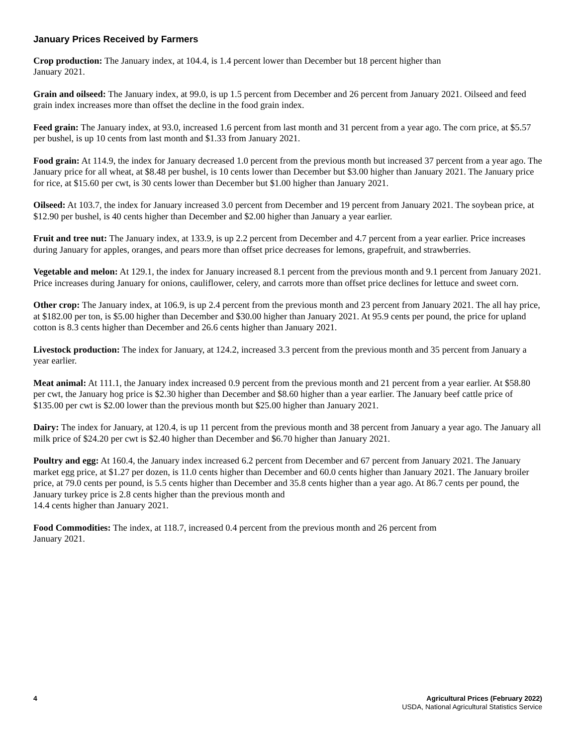January Prices Received by Farmers
Crop production: The January index, at 104.4, is 1.4 percent lower than December but 18 percent higher than
January 2021.
Grain and oilseed: The January index, at 99.0, is up 1.5 percent from December and 26 percent from January 2021. Oilseed and feed grain index increases more than offset the decline in the food grain index.
Feed grain: The January index, at 93.0, increased 1.6 percent from last month and 31 percent from a year ago. The corn price, at $5.57 per bushel, is up 10 cents from last month and $1.33 from January 2021.
Food grain: At 114.9, the index for January decreased 1.0 percent from the previous month but increased 37 percent from a year ago. The January price for all wheat, at $8.48 per bushel, is 10 cents lower than December but $3.00 higher than January 2021. The January price for rice, at $15.60 per cwt, is 30 cents lower than December but $1.00 higher than January 2021.
Oilseed: At 103.7, the index for January increased 3.0 percent from December and 19 percent from January 2021. The soybean price, at $12.90 per bushel, is 40 cents higher than December and $2.00 higher than January a year earlier.
Fruit and tree nut: The January index, at 133.9, is up 2.2 percent from December and 4.7 percent from a year earlier. Price increases during January for apples, oranges, and pears more than offset price decreases for lemons, grapefruit, and strawberries.
Vegetable and melon: At 129.1, the index for January increased 8.1 percent from the previous month and 9.1 percent from January 2021. Price increases during January for onions, cauliflower, celery, and carrots more than offset price declines for lettuce and sweet corn.
Other crop: The January index, at 106.9, is up 2.4 percent from the previous month and 23 percent from January 2021. The all hay price, at $182.00 per ton, is $5.00 higher than December and $30.00 higher than January 2021. At 95.9 cents per pound, the price for upland cotton is 8.3 cents higher than December and 26.6 cents higher than January 2021.
Livestock production: The index for January, at 124.2, increased 3.3 percent from the previous month and 35 percent from January a year earlier.
Meat animal: At 111.1, the January index increased 0.9 percent from the previous month and 21 percent from a year earlier. At $58.80 per cwt, the January hog price is $2.30 higher than December and $8.60 higher than a year earlier. The January beef cattle price of $135.00 per cwt is $2.00 lower than the previous month but $25.00 higher than January 2021.
Dairy: The index for January, at 120.4, is up 11 percent from the previous month and 38 percent from January a year ago. The January all milk price of $24.20 per cwt is $2.40 higher than December and $6.70 higher than January 2021.
Poultry and egg: At 160.4, the January index increased 6.2 percent from December and 67 percent from January 2021. The January market egg price, at $1.27 per dozen, is 11.0 cents higher than December and 60.0 cents higher than January 2021. The January broiler price, at 79.0 cents per pound, is 5.5 cents higher than December and 35.8 cents higher than a year ago. At 86.7 cents per pound, the January turkey price is 2.8 cents higher than the previous month and
14.4 cents higher than January 2021.
Food Commodities: The index, at 118.7, increased 0.4 percent from the previous month and 26 percent from
January 2021.
4 Agricultural Prices (February 2022)
USDA, National Agricultural Statistics Service